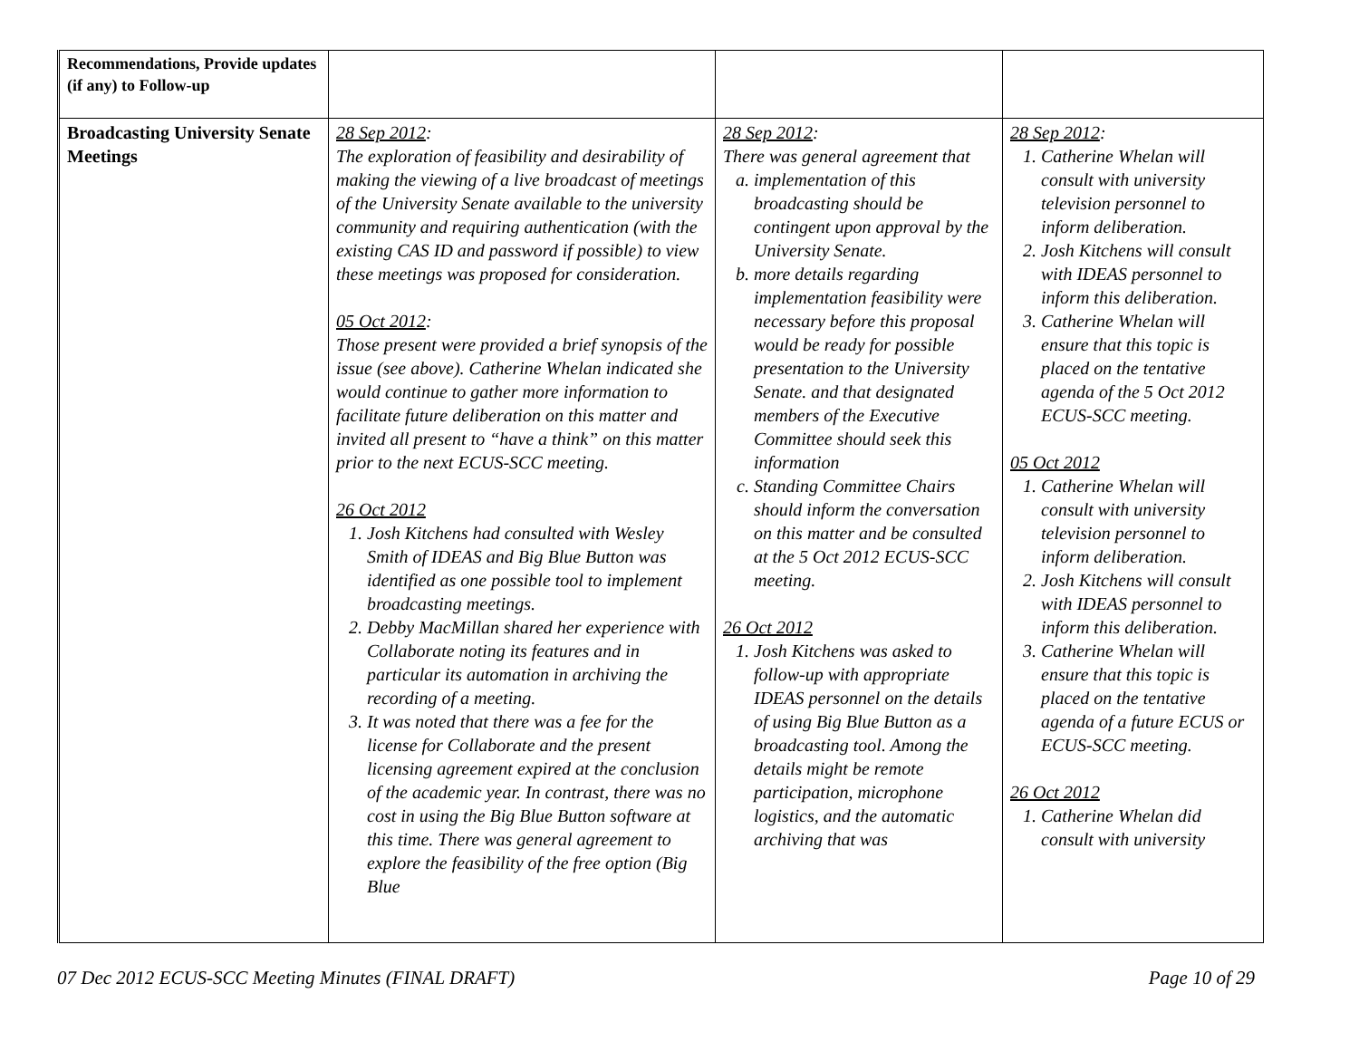| Recommendations, Provide updates (if any) to Follow-up | | | |
| Broadcasting University Senate Meetings | 28 Sep 2012 : The exploration of feasibility and desirability of making the viewing of a live broadcast of meetings of the University Senate available to the university community and requiring authentication (with the existing CAS ID and password if possible) to view these meetings was proposed for consideration. 05 Oct 2012 : Those present were provided a brief synopsis of the issue (see above). Catherine Whelan indicated she would continue to gather more information to facilitate future deliberation on this matter and invited all present to “have a think” on this matter prior to the next ECUS-SCC meeting. 26 Oct 2012 1. Josh Kitchens had consulted with Wesley Smith of IDEAS and Big Blue Button was identified as one possible tool to implement broadcasting meetings. 2. Debby MacMillan shared her experience with Collaborate noting its features and in particular its automation in archiving the recording of a meeting. 3. It was noted that there was a fee for the license for Collaborate and the present licensing agreement expired at the conclusion of the academic year. In contrast, there was no cost in using the Big Blue Button software at this time. There was general agreement to explore the feasibility of the free option (Big Blue | 28 Sep 2012 : There was general agreement that a. implementation of this broadcasting should be contingent upon approval by the University Senate. b. more details regarding implementation feasibility were necessary before this proposal would be ready for possible presentation to the University Senate. and that designated members of the Executive Committee should seek this information c. Standing Committee Chairs should inform the conversation on this matter and be consulted at the 5 Oct 2012 ECUS-SCC meeting. 26 Oct 2012 1. Josh Kitchens was asked to follow-up with appropriate IDEAS personnel on the details of using Big Blue Button as a broadcasting tool. Among the details might be remote participation, microphone logistics, and the automatic archiving that was | 28 Sep 2012 : 1. Catherine Whelan will consult with university television personnel to inform deliberation. 2. Josh Kitchens will consult with IDEAS personnel to inform this deliberation. 3. Catherine Whelan will ensure that this topic is placed on the tentative agenda of the 5 Oct 2012 ECUS-SCC meeting. 05 Oct 2012 1. Catherine Whelan will consult with university television personnel to inform deliberation. 2. Josh Kitchens will consult with IDEAS personnel to inform this deliberation. 3. Catherine Whelan will ensure that this topic is placed on the tentative agenda of a future ECUS or ECUS-SCC meeting. 26 Oct 2012 1. Catherine Whelan did consult with university |
07 Dec 2012 ECUS-SCC Meeting Minutes (FINAL DRAFT) Page 10 of 29